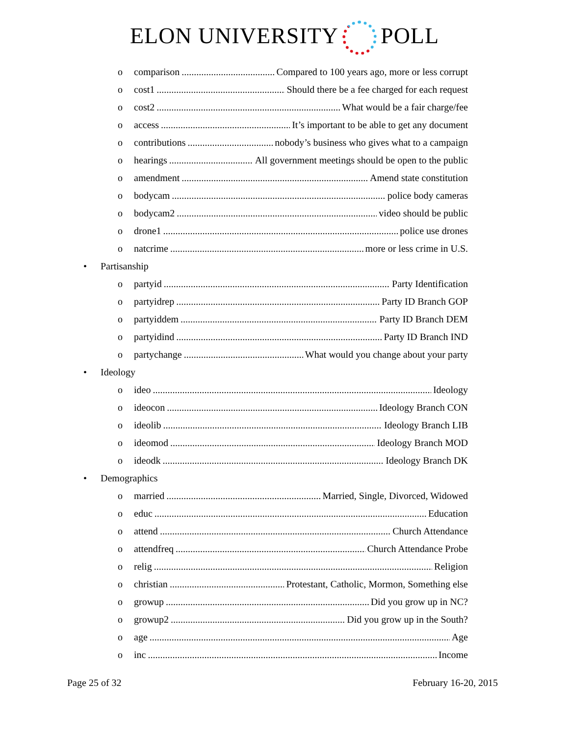ELON UNIVERSITY POLL
o comparison Compared to 100 years ago, more or less corrupt
o cost1 Should there be a fee charged for each request
o cost2 What would be a fair charge/fee
o access It’s important to be able to get any document
o contributions nobody’s business who gives what to a campaign
o hearings All government meetings should be open to the public
o amendment Amend state constitution
o bodycam police body cameras
o bodycam2 video should be public
o drone1 police use drones
o natcrime more or less crime in U.S.
• Partisanship
o partyid Party Identification
o partyidrep Party ID Branch GOP
o partyiddem Party ID Branch DEM
o partyidind Party ID Branch IND
o partychange What would you change about your party
• Ideology
o ideo Ideology
o ideocon Ideology Branch CON
o ideolib Ideology Branch LIB
o ideomod Ideology Branch MOD
o ideodk Ideology Branch DK
• Demographics
o married Married, Single, Divorced, Widowed
o educ Education
o attend Church Attendance
o attendfreq Church Attendance Probe
o relig Religion
o christian Protestant, Catholic, Mormon, Something else
o growup Did you grow up in NC?
o growup2 Did you grow up in the South?
o age Age
o inc Income
Page 25 of 32 February 16-20, 2015